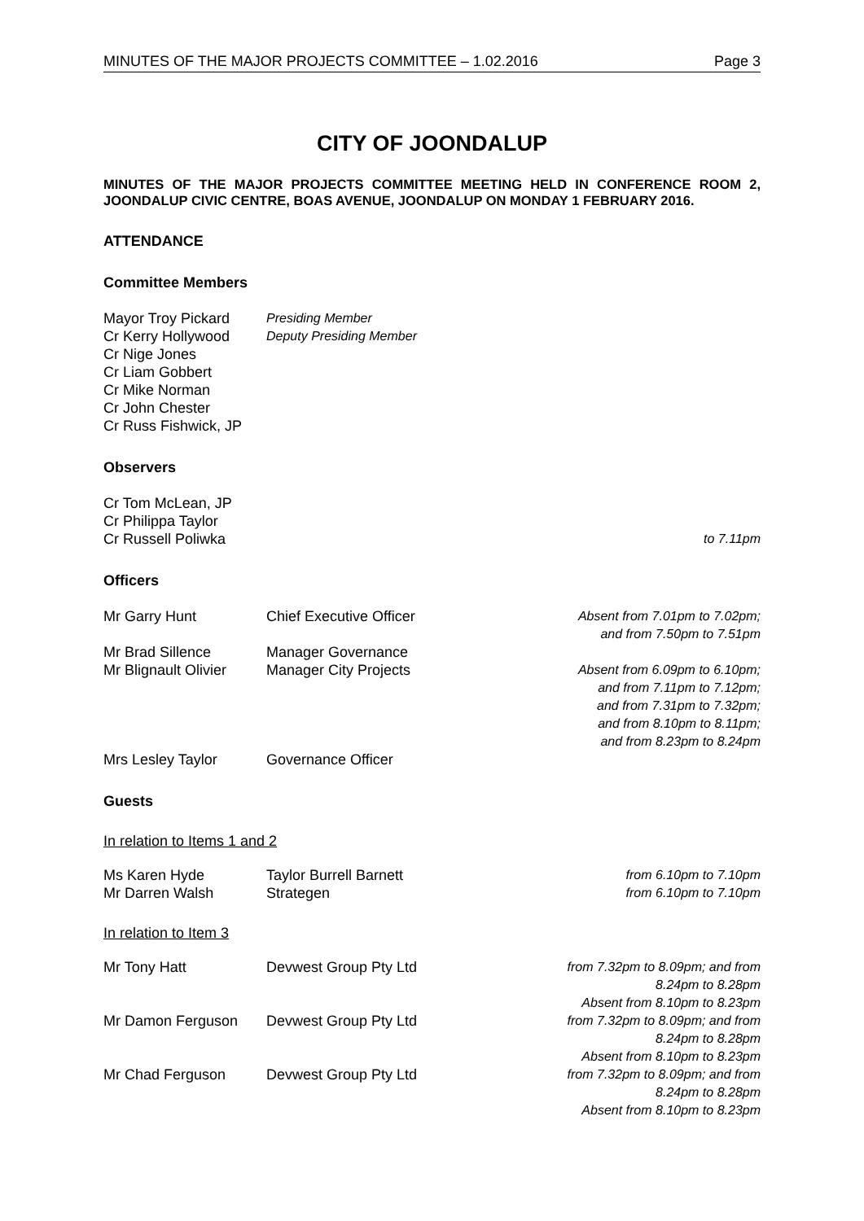MINUTES OF THE MAJOR PROJECTS COMMITTEE – 1.02.2016 Page 3
CITY OF JOONDALUP
MINUTES OF THE MAJOR PROJECTS COMMITTEE MEETING HELD IN CONFERENCE ROOM 2, JOONDALUP CIVIC CENTRE, BOAS AVENUE, JOONDALUP ON MONDAY 1 FEBRUARY 2016.
ATTENDANCE
Committee Members
Mayor Troy Pickard Presiding Member
Cr Kerry Hollywood Deputy Presiding Member
Cr Nige Jones
Cr Liam Gobbert
Cr Mike Norman
Cr John Chester
Cr Russ Fishwick, JP
Observers
Cr Tom McLean, JP
Cr Philippa Taylor
Cr Russell Poliwka to 7.11pm
Officers
Mr Garry Hunt Chief Executive Officer Absent from 7.01pm to 7.02pm;
and from 7.50pm to 7.51pm
Mr Brad Sillence Manager Governance
Mr Blignault Olivier Manager City Projects Absent from 6.09pm to 6.10pm;
and from 7.11pm to 7.12pm;
and from 7.31pm to 7.32pm;
and from 8.10pm to 8.11pm;
and from 8.23pm to 8.24pm
Mrs Lesley Taylor Governance Officer
Guests
In relation to Items 1 and 2
Ms Karen Hyde Taylor Burrell Barnett from 6.10pm to 7.10pm
Mr Darren Walsh Strategen from 6.10pm to 7.10pm
In relation to Item 3
Mr Tony Hatt Devwest Group Pty Ltd from 7.32pm to 8.09pm; and from
8.24pm to 8.28pm
Absent from 8.10pm to 8.23pm
Mr Damon Ferguson Devwest Group Pty Ltd from 7.32pm to 8.09pm; and from
8.24pm to 8.28pm
Absent from 8.10pm to 8.23pm
Mr Chad Ferguson Devwest Group Pty Ltd from 7.32pm to 8.09pm; and from
8.24pm to 8.28pm
Absent from 8.10pm to 8.23pm